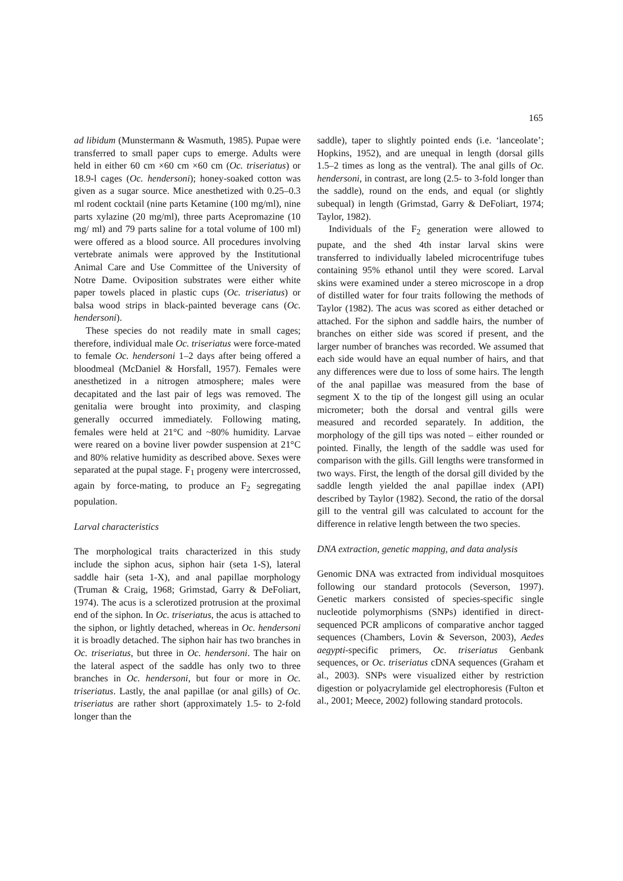165
ad libidum (Munstermann & Wasmuth, 1985). Pupae were transferred to small paper cups to emerge. Adults were held in either 60 cm ×60 cm ×60 cm (Oc. triseriatus) or 18.9-l cages (Oc. hendersoni); honey-soaked cotton was given as a sugar source. Mice anesthetized with 0.25–0.3 ml rodent cocktail (nine parts Ketamine (100 mg/ml), nine parts xylazine (20 mg/ml), three parts Acepromazine (10 mg/ ml) and 79 parts saline for a total volume of 100 ml) were offered as a blood source. All procedures involving vertebrate animals were approved by the Institutional Animal Care and Use Committee of the University of Notre Dame. Oviposition substrates were either white paper towels placed in plastic cups (Oc. triseriatus) or balsa wood strips in black-painted beverage cans (Oc. hendersoni).
These species do not readily mate in small cages; therefore, individual male Oc. triseriatus were force-mated to female Oc. hendersoni 1–2 days after being offered a bloodmeal (McDaniel & Horsfall, 1957). Females were anesthetized in a nitrogen atmosphere; males were decapitated and the last pair of legs was removed. The genitalia were brought into proximity, and clasping generally occurred immediately. Following mating, females were held at 21°C and ~80% humidity. Larvae were reared on a bovine liver powder suspension at 21°C and 80% relative humidity as described above. Sexes were separated at the pupal stage. F<sub>1</sub> progeny were intercrossed, again by force-mating, to produce an F<sub>2</sub> segregating population.
Larval characteristics
The morphological traits characterized in this study include the siphon acus, siphon hair (seta 1-S), lateral saddle hair (seta 1-X), and anal papillae morphology (Truman & Craig, 1968; Grimstad, Garry & DeFoliart, 1974). The acus is a sclerotized protrusion at the proximal end of the siphon. In Oc. triseriatus, the acus is attached to the siphon, or lightly detached, whereas in Oc. hendersoni it is broadly detached. The siphon hair has two branches in Oc. triseriatus, but three in Oc. hendersoni. The hair on the lateral aspect of the saddle has only two to three branches in Oc. hendersoni, but four or more in Oc. triseriatus. Lastly, the anal papillae (or anal gills) of Oc. triseriatus are rather short (approximately 1.5- to 2-fold longer than the
saddle), taper to slightly pointed ends (i.e. ‘lanceolate’; Hopkins, 1952), and are unequal in length (dorsal gills 1.5–2 times as long as the ventral). The anal gills of Oc. hendersoni, in contrast, are long (2.5- to 3-fold longer than the saddle), round on the ends, and equal (or slightly subequal) in length (Grimstad, Garry & DeFoliart, 1974; Taylor, 1982).
Individuals of the F<sub>2</sub> generation were allowed to pupate, and the shed 4th instar larval skins were transferred to individually labeled microcentrifuge tubes containing 95% ethanol until they were scored. Larval skins were examined under a stereo microscope in a drop of distilled water for four traits following the methods of Taylor (1982). The acus was scored as either detached or attached. For the siphon and saddle hairs, the number of branches on either side was scored if present, and the larger number of branches was recorded. We assumed that each side would have an equal number of hairs, and that any differences were due to loss of some hairs. The length of the anal papillae was measured from the base of segment X to the tip of the longest gill using an ocular micrometer; both the dorsal and ventral gills were measured and recorded separately. In addition, the morphology of the gill tips was noted – either rounded or pointed. Finally, the length of the saddle was used for comparison with the gills. Gill lengths were transformed in two ways. First, the length of the dorsal gill divided by the saddle length yielded the anal papillae index (API) described by Taylor (1982). Second, the ratio of the dorsal gill to the ventral gill was calculated to account for the difference in relative length between the two species.
DNA extraction, genetic mapping, and data analysis
Genomic DNA was extracted from individual mosquitoes following our standard protocols (Severson, 1997). Genetic markers consisted of species-specific single nucleotide polymorphisms (SNPs) identified in direct-sequenced PCR amplicons of comparative anchor tagged sequences (Chambers, Lovin & Severson, 2003), Aedes aegypti-specific primers, Oc. triseriatus Genbank sequences, or Oc. triseriatus cDNA sequences (Graham et al., 2003). SNPs were visualized either by restriction digestion or polyacrylamide gel electrophoresis (Fulton et al., 2001; Meece, 2002) following standard protocols.